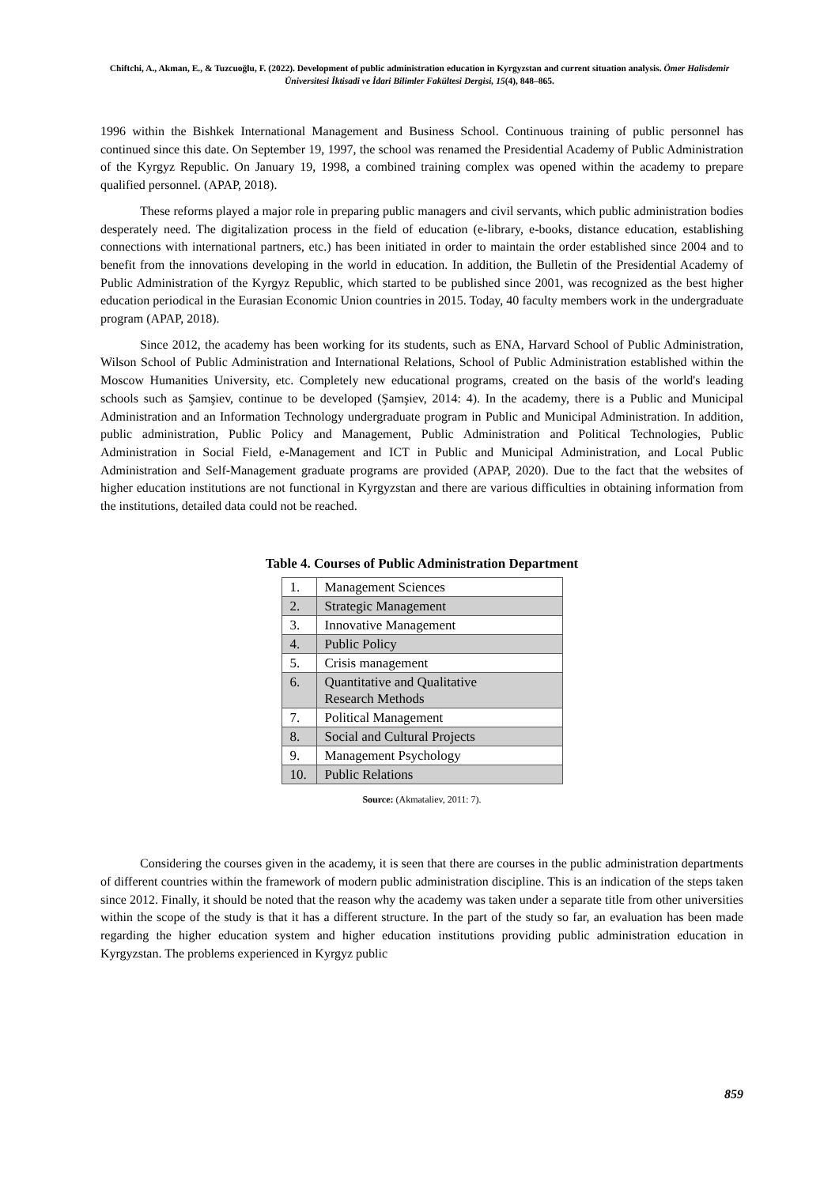Chiftchi, A., Akman, E., & Tuzcuoğlu, F. (2022). Development of public administration education in Kyrgyzstan and current situation analysis. Ömer Halisdemir Üniversitesi İktisadi ve İdari Bilimler Fakültesi Dergisi, 15(4), 848–865.
1996 within the Bishkek International Management and Business School. Continuous training of public personnel has continued since this date. On September 19, 1997, the school was renamed the Presidential Academy of Public Administration of the Kyrgyz Republic. On January 19, 1998, a combined training complex was opened within the academy to prepare qualified personnel. (APAP, 2018).
These reforms played a major role in preparing public managers and civil servants, which public administration bodies desperately need. The digitalization process in the field of education (e-library, e-books, distance education, establishing connections with international partners, etc.) has been initiated in order to maintain the order established since 2004 and to benefit from the innovations developing in the world in education. In addition, the Bulletin of the Presidential Academy of Public Administration of the Kyrgyz Republic, which started to be published since 2001, was recognized as the best higher education periodical in the Eurasian Economic Union countries in 2015. Today, 40 faculty members work in the undergraduate program (APAP, 2018).
Since 2012, the academy has been working for its students, such as ENA, Harvard School of Public Administration, Wilson School of Public Administration and International Relations, School of Public Administration established within the Moscow Humanities University, etc. Completely new educational programs, created on the basis of the world's leading schools such as Şamşiev, continue to be developed (Şamşiev, 2014: 4). In the academy, there is a Public and Municipal Administration and an Information Technology undergraduate program in Public and Municipal Administration. In addition, public administration, Public Policy and Management, Public Administration and Political Technologies, Public Administration in Social Field, e-Management and ICT in Public and Municipal Administration, and Local Public Administration and Self-Management graduate programs are provided (APAP, 2020). Due to the fact that the websites of higher education institutions are not functional in Kyrgyzstan and there are various difficulties in obtaining information from the institutions, detailed data could not be reached.
Table 4. Courses of Public Administration Department
| 1. | Management Sciences |
| 2. | Strategic Management |
| 3. | Innovative Management |
| 4. | Public Policy |
| 5. | Crisis management |
| 6. | Quantitative and Qualitative Research Methods |
| 7. | Political Management |
| 8. | Social and Cultural Projects |
| 9. | Management Psychology |
| 10. | Public Relations |
Source: (Akmataliev, 2011: 7).
Considering the courses given in the academy, it is seen that there are courses in the public administration departments of different countries within the framework of modern public administration discipline. This is an indication of the steps taken since 2012. Finally, it should be noted that the reason why the academy was taken under a separate title from other universities within the scope of the study is that it has a different structure. In the part of the study so far, an evaluation has been made regarding the higher education system and higher education institutions providing public administration education in Kyrgyzstan. The problems experienced in Kyrgyz public
859